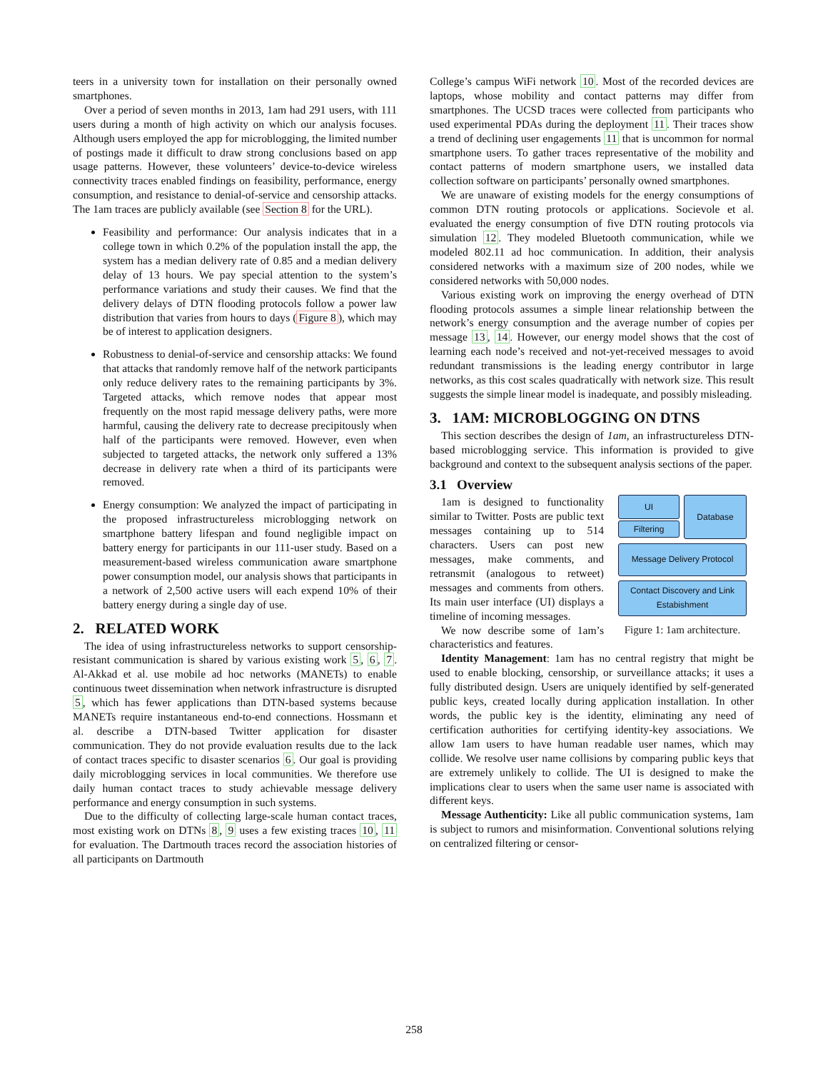teers in a university town for installation on their personally owned smartphones.
Over a period of seven months in 2013, 1am had 291 users, with 111 users during a month of high activity on which our analysis focuses. Although users employed the app for microblogging, the limited number of postings made it difficult to draw strong conclusions based on app usage patterns. However, these volunteers’ device-to-device wireless connectivity traces enabled findings on feasibility, performance, energy consumption, and resistance to denial-of-service and censorship attacks. The 1am traces are publicly available (see Section 8 for the URL).
Feasibility and performance: Our analysis indicates that in a college town in which 0.2% of the population install the app, the system has a median delivery rate of 0.85 and a median delivery delay of 13 hours. We pay special attention to the system’s performance variations and study their causes. We find that the delivery delays of DTN flooding protocols follow a power law distribution that varies from hours to days (Figure 8), which may be of interest to application designers.
Robustness to denial-of-service and censorship attacks: We found that attacks that randomly remove half of the network participants only reduce delivery rates to the remaining participants by 3%. Targeted attacks, which remove nodes that appear most frequently on the most rapid message delivery paths, were more harmful, causing the delivery rate to decrease precipitously when half of the participants were removed. However, even when subjected to targeted attacks, the network only suffered a 13% decrease in delivery rate when a third of its participants were removed.
Energy consumption: We analyzed the impact of participating in the proposed infrastructureless microblogging network on smartphone battery lifespan and found negligible impact on battery energy for participants in our 111-user study. Based on a measurement-based wireless communication aware smartphone power consumption model, our analysis shows that participants in a network of 2,500 active users will each expend 10% of their battery energy during a single day of use.
2. RELATED WORK
The idea of using infrastructureless networks to support censorship-resistant communication is shared by various existing work 5, 6, 7. Al-Akkad et al. use mobile ad hoc networks (MANETs) to enable continuous tweet dissemination when network infrastructure is disrupted 5, which has fewer applications than DTN-based systems because MANETs require instantaneous end-to-end connections. Hossmann et al. describe a DTN-based Twitter application for disaster communication. They do not provide evaluation results due to the lack of contact traces specific to disaster scenarios 6. Our goal is providing daily microblogging services in local communities. We therefore use daily human contact traces to study achievable message delivery performance and energy consumption in such systems.
Due to the difficulty of collecting large-scale human contact traces, most existing work on DTNs 8, 9 uses a few existing traces 10, 11 for evaluation. The Dartmouth traces record the association histories of all participants on Dartmouth
College’s campus WiFi network 10. Most of the recorded devices are laptops, whose mobility and contact patterns may differ from smartphones. The UCSD traces were collected from participants who used experimental PDAs during the deployment 11. Their traces show a trend of declining user engagements 11 that is uncommon for normal smartphone users. To gather traces representative of the mobility and contact patterns of modern smartphone users, we installed data collection software on participants’ personally owned smartphones.
We are unaware of existing models for the energy consumptions of common DTN routing protocols or applications. Socievole et al. evaluated the energy consumption of five DTN routing protocols via simulation 12. They modeled Bluetooth communication, while we modeled 802.11 ad hoc communication. In addition, their analysis considered networks with a maximum size of 200 nodes, while we considered networks with 50,000 nodes.
Various existing work on improving the energy overhead of DTN flooding protocols assumes a simple linear relationship between the network’s energy consumption and the average number of copies per message 13, 14. However, our energy model shows that the cost of learning each node’s received and not-yet-received messages to avoid redundant transmissions is the leading energy contributor in large networks, as this cost scales quadratically with network size. This result suggests the simple linear model is inadequate, and possibly misleading.
3. 1AM: MICROBLOGGING ON DTNS
This section describes the design of 1am, an infrastructureless DTN-based microblogging service. This information is provided to give background and context to the subsequent analysis sections of the paper.
3.1 Overview
UI
Filtering
Database
Message Delivery Protocol
Contact Discovery and Link Estabishment
Figure 1: 1am architecture.
1am is designed to functionality similar to Twitter. Posts are public text messages containing up to 514 characters. Users can post new messages, make comments, and retransmit (analogous to retweet) messages and comments from others. Its main user interface (UI) displays a timeline of incoming messages.
We now describe some of 1am’s characteristics and features.
Identity Management: 1am has no central registry that might be used to enable blocking, censorship, or surveillance attacks; it uses a fully distributed design. Users are uniquely identified by self-generated public keys, created locally during application installation. In other words, the public key is the identity, eliminating any need of certification authorities for certifying identity-key associations. We allow 1am users to have human readable user names, which may collide. We resolve user name collisions by comparing public keys that are extremely unlikely to collide. The UI is designed to make the implications clear to users when the same user name is associated with different keys.
Message Authenticity: Like all public communication systems, 1am is subject to rumors and misinformation. Conventional solutions relying on centralized filtering or censor-
258